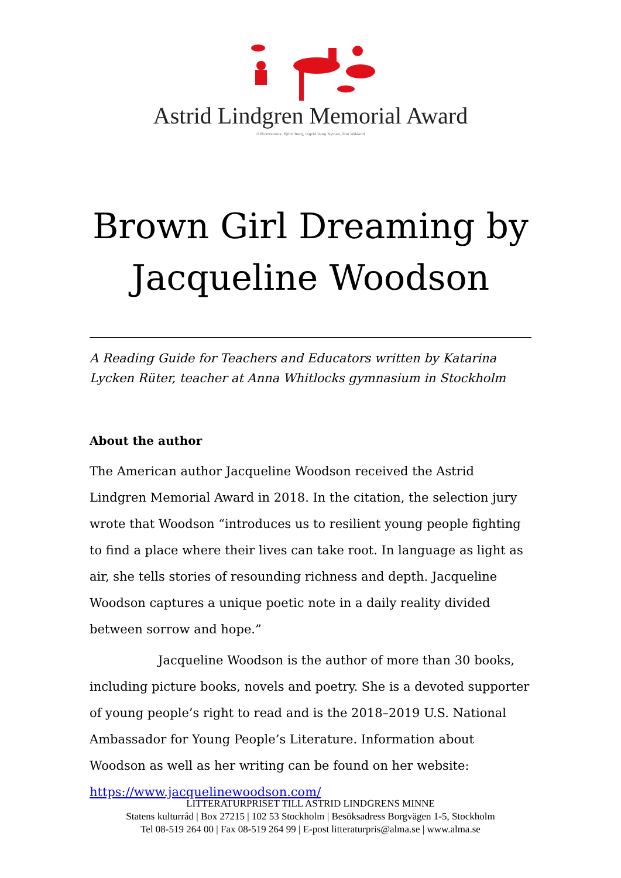Astrid Lindgren Memorial Award
©Illustrations: Björn Berg, Ingrid Vang Nyman, Ilon Wikland
Brown Girl Dreaming by
Jacqueline Woodson
A Reading Guide for Teachers and Educators written by Katarina Lycken Rüter, teacher at Anna Whitlocks gymnasium in Stockholm
About the author
The American author Jacqueline Woodson received the Astrid Lindgren Memorial Award in 2018. In the citation, the selection jury wrote that Woodson “introduces us to resilient young people fighting to find a place where their lives can take root. In language as light as air, she tells stories of resounding richness and depth. Jacqueline Woodson captures a unique poetic note in a daily reality divided between sorrow and hope.”
Jacqueline Woodson is the author of more than 30 books, including picture books, novels and poetry. She is a devoted supporter of young people’s right to read and is the 2018–2019 U.S. National Ambassador for Young People’s Literature. Information about Woodson as well as her writing can be found on her website: https://www.jacquelinewoodson.com/
LITTERATURPRISET TILL ASTRID LINDGRENS MINNE
Statens kulturråd | Box 27215 | 102 53 Stockholm | Besöksadress Borgvägen 1-5, Stockholm
Tel 08-519 264 00 | Fax 08-519 264 99 | E-post litteraturpris@alma.se | www.alma.se